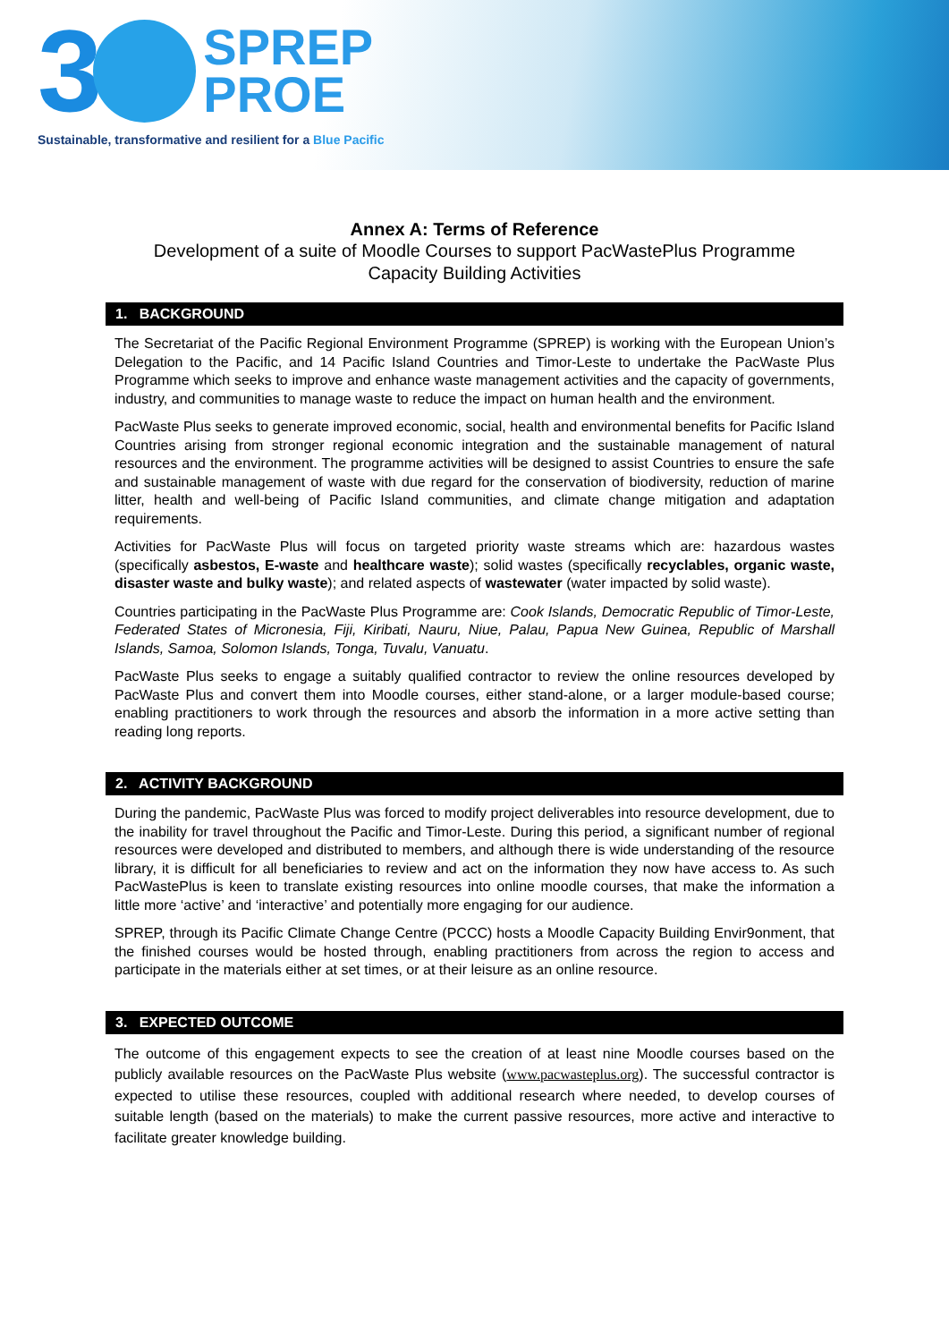3
SPREP
PROE
Sustainable, transformative and resilient for a Blue Pacific
Annex A: Terms of Reference
Development of a suite of Moodle Courses to support PacWastePlus Programme
Capacity Building Activities
1. BACKGROUND
The Secretariat of the Pacific Regional Environment Programme (SPREP) is working with the European Union’s Delegation to the Pacific, and 14 Pacific Island Countries and Timor-Leste to undertake the PacWaste Plus Programme which seeks to improve and enhance waste management activities and the capacity of governments, industry, and communities to manage waste to reduce the impact on human health and the environment.
PacWaste Plus seeks to generate improved economic, social, health and environmental benefits for Pacific Island Countries arising from stronger regional economic integration and the sustainable management of natural resources and the environment. The programme activities will be designed to assist Countries to ensure the safe and sustainable management of waste with due regard for the conservation of biodiversity, reduction of marine litter, health and well-being of Pacific Island communities, and climate change mitigation and adaptation requirements.
Activities for PacWaste Plus will focus on targeted priority waste streams which are: hazardous wastes (specifically asbestos, E-waste and healthcare waste); solid wastes (specifically recyclables, organic waste, disaster waste and bulky waste); and related aspects of wastewater (water impacted by solid waste).
Countries participating in the PacWaste Plus Programme are: Cook Islands, Democratic Republic of Timor-Leste, Federated States of Micronesia, Fiji, Kiribati, Nauru, Niue, Palau, Papua New Guinea, Republic of Marshall Islands, Samoa, Solomon Islands, Tonga, Tuvalu, Vanuatu.
PacWaste Plus seeks to engage a suitably qualified contractor to review the online resources developed by PacWaste Plus and convert them into Moodle courses, either stand-alone, or a larger module-based course; enabling practitioners to work through the resources and absorb the information in a more active setting than reading long reports.
2. ACTIVITY BACKGROUND
During the pandemic, PacWaste Plus was forced to modify project deliverables into resource development, due to the inability for travel throughout the Pacific and Timor-Leste. During this period, a significant number of regional resources were developed and distributed to members, and although there is wide understanding of the resource library, it is difficult for all beneficiaries to review and act on the information they now have access to. As such PacWastePlus is keen to translate existing resources into online moodle courses, that make the information a little more ‘active’ and ‘interactive’ and potentially more engaging for our audience.
SPREP, through its Pacific Climate Change Centre (PCCC) hosts a Moodle Capacity Building Envir9onment, that the finished courses would be hosted through, enabling practitioners from across the region to access and participate in the materials either at set times, or at their leisure as an online resource.
3. EXPECTED OUTCOME
The outcome of this engagement expects to see the creation of at least nine Moodle courses based on the publicly available resources on the PacWaste Plus website (www.pacwasteplus.org). The successful contractor is expected to utilise these resources, coupled with additional research where needed, to develop courses of suitable length (based on the materials) to make the current passive resources, more active and interactive to facilitate greater knowledge building.